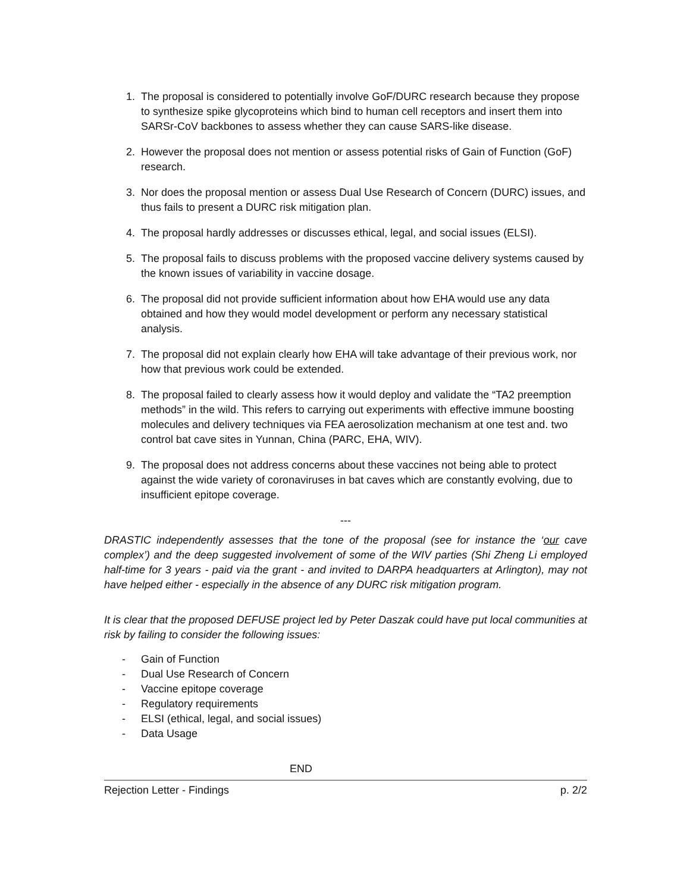1. The proposal is considered to potentially involve GoF/DURC research because they propose to synthesize spike glycoproteins which bind to human cell receptors and insert them into SARSr-CoV backbones to assess whether they can cause SARS-like disease.
2. However the proposal does not mention or assess potential risks of Gain of Function (GoF) research.
3. Nor does the proposal mention or assess Dual Use Research of Concern (DURC) issues, and thus fails to present a DURC risk mitigation plan.
4. The proposal hardly addresses or discusses ethical, legal, and social issues (ELSI).
5. The proposal fails to discuss problems with the proposed vaccine delivery systems caused by the known issues of variability in vaccine dosage.
6. The proposal did not provide sufficient information about how EHA would use any data obtained and how they would model development or perform any necessary statistical analysis.
7. The proposal did not explain clearly how EHA will take advantage of their previous work, nor how that previous work could be extended.
8. The proposal failed to clearly assess how it would deploy and validate the “TA2 preemption methods” in the wild. This refers to carrying out experiments with effective immune boosting molecules and delivery techniques via FEA aerosolization mechanism at one test and. two control bat cave sites in Yunnan, China (PARC, EHA, WIV).
9. The proposal does not address concerns about these vaccines not being able to protect against the wide variety of coronaviruses in bat caves which are constantly evolving, due to insufficient epitope coverage.
---
DRASTIC independently assesses that the tone of the proposal (see for instance the ‘our cave complex’) and the deep suggested involvement of some of the WIV parties (Shi Zheng Li employed half-time for 3 years - paid via the grant - and invited to DARPA headquarters at Arlington), may not have helped either - especially in the absence of any DURC risk mitigation program.
It is clear that the proposed DEFUSE project led by Peter Daszak could have put local communities at risk by failing to consider the following issues:
- Gain of Function
- Dual Use Research of Concern
- Vaccine epitope coverage
- Regulatory requirements
- ELSI (ethical, legal, and social issues)
- Data Usage
END
Rejection Letter - Findings p. 2/2